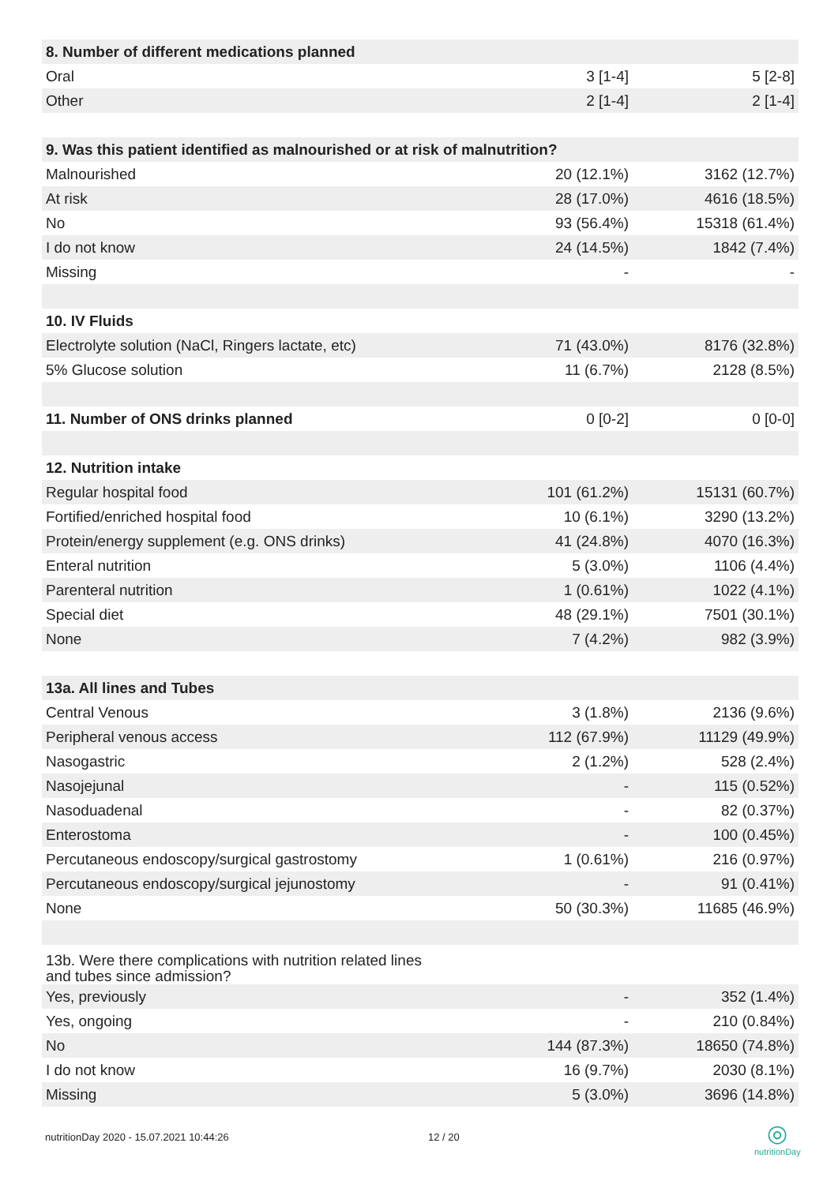| 8. Number of different medications planned | | |
| Oral | 3 [1-4] | 5 [2-8] |
| Other | 2 [1-4] | 2 [1-4] |
| 9. Was this patient identified as malnourished or at risk of malnutrition? | | |
| Malnourished | 20 (12.1%) | 3162 (12.7%) |
| At risk | 28 (17.0%) | 4616 (18.5%) |
| No | 93 (56.4%) | 15318 (61.4%) |
| I do not know | 24 (14.5%) | 1842 (7.4%) |
| Missing | - | - |
| 10. IV Fluids | | |
| Electrolyte solution (NaCl, Ringers lactate, etc) | 71 (43.0%) | 8176 (32.8%) |
| 5% Glucose solution | 11 (6.7%) | 2128 (8.5%) |
| 11. Number of ONS drinks planned | 0 [0-2] | 0 [0-0] |
| 12. Nutrition intake | | |
| Regular hospital food | 101 (61.2%) | 15131 (60.7%) |
| Fortified/enriched hospital food | 10 (6.1%) | 3290 (13.2%) |
| Protein/energy supplement (e.g. ONS drinks) | 41 (24.8%) | 4070 (16.3%) |
| Enteral nutrition | 5 (3.0%) | 1106 (4.4%) |
| Parenteral nutrition | 1 (0.61%) | 1022 (4.1%) |
| Special diet | 48 (29.1%) | 7501 (30.1%) |
| None | 7 (4.2%) | 982 (3.9%) |
| 13a. All lines and Tubes | | |
| Central Venous | 3 (1.8%) | 2136 (9.6%) |
| Peripheral venous access | 112 (67.9%) | 11129 (49.9%) |
| Nasogastric | 2 (1.2%) | 528 (2.4%) |
| Nasojejunal | - | 115 (0.52%) |
| Nasoduadenal | - | 82 (0.37%) |
| Enterostoma | - | 100 (0.45%) |
| Percutaneous endoscopy/surgical gastrostomy | 1 (0.61%) | 216 (0.97%) |
| Percutaneous endoscopy/surgical jejunostomy | - | 91 (0.41%) |
| None | 50 (30.3%) | 11685 (46.9%) |
| 13b. Were there complications with nutrition related lines and tubes since admission? | | |
| Yes, previously | - | 352 (1.4%) |
| Yes, ongoing | - | 210 (0.84%) |
| No | 144 (87.3%) | 18650 (74.8%) |
| I do not know | 16 (9.7%) | 2030 (8.1%) |
| Missing | 5 (3.0%) | 3696 (14.8%) |
nutritionDay 2020 - 15.07.2021 10:44:26
12 / 20
◎
nutritionDay